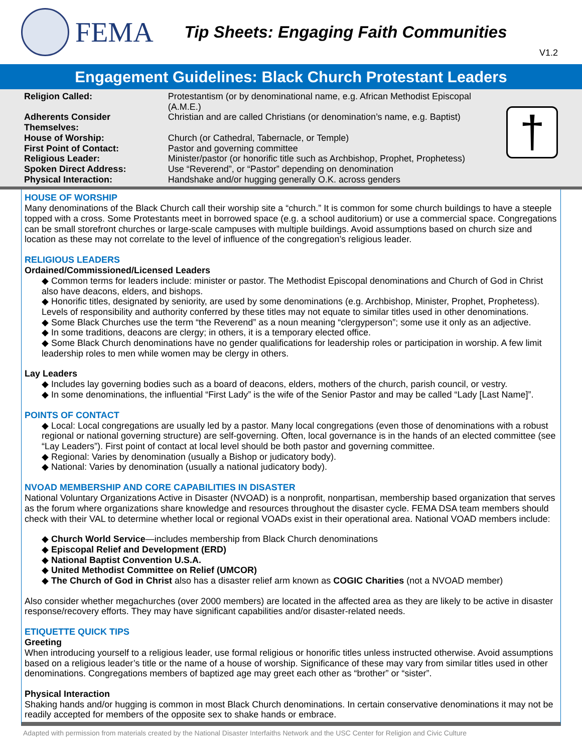FEMA
Tip Sheets: Engaging Faith Communities
V1.2
Engagement Guidelines: Black Church Protestant Leaders
| Religion Called: | Protestantism (or by denominational name, e.g. African Methodist Episcopal (A.M.E.) |
| Adherents Consider Themselves: | Christian and are called Christians (or denomination’s name, e.g. Baptist) |
| House of Worship: | Church (or Cathedral, Tabernacle, or Temple) |
| First Point of Contact: | Pastor and governing committee |
| Religious Leader: | Minister/pastor (or honorific title such as Archbishop, Prophet, Prophetess) |
| Spoken Direct Address: | Use “Reverend”, or “Pastor” depending on denomination |
| Physical Interaction: | Handshake and/or hugging generally O.K. across genders |
†
HOUSE OF WORSHIP
Many denominations of the Black Church call their worship site a “church.” It is common for some church buildings to have a steeple topped with a cross. Some Protestants meet in borrowed space (e.g. a school auditorium) or use a commercial space. Congregations can be small storefront churches or large-scale campuses with multiple buildings. Avoid assumptions based on church size and location as these may not correlate to the level of influence of the congregation’s religious leader.
RELIGIOUS LEADERS
Ordained/Commissioned/Licensed Leaders
◆ Common terms for leaders include: minister or pastor. The Methodist Episcopal denominations and Church of God in Christ also have deacons, elders, and bishops.
◆ Honorific titles, designated by seniority, are used by some denominations (e.g. Archbishop, Minister, Prophet, Prophetess). Levels of responsibility and authority conferred by these titles may not equate to similar titles used in other denominations.
◆ Some Black Churches use the term “the Reverend” as a noun meaning “clergyperson”; some use it only as an adjective.
◆ In some traditions, deacons are clergy; in others, it is a temporary elected office.
◆ Some Black Church denominations have no gender qualifications for leadership roles or participation in worship. A few limit leadership roles to men while women may be clergy in others.
Lay Leaders
◆ Includes lay governing bodies such as a board of deacons, elders, mothers of the church, parish council, or vestry.
◆ In some denominations, the influential “First Lady” is the wife of the Senior Pastor and may be called “Lady [Last Name]”.
POINTS OF CONTACT
◆ Local: Local congregations are usually led by a pastor. Many local congregations (even those of denominations with a robust regional or national governing structure) are self-governing. Often, local governance is in the hands of an elected committee (see “Lay Leaders”). First point of contact at local level should be both pastor and governing committee.
◆ Regional: Varies by denomination (usually a Bishop or judicatory body).
◆ National: Varies by denomination (usually a national judicatory body).
NVOAD MEMBERSHIP AND CORE CAPABILITIES IN DISASTER
National Voluntary Organizations Active in Disaster (NVOAD) is a nonprofit, nonpartisan, membership based organization that serves as the forum where organizations share knowledge and resources throughout the disaster cycle. FEMA DSA team members should check with their VAL to determine whether local or regional VOADs exist in their operational area. National VOAD members include:
◆ Church World Service—includes membership from Black Church denominations
◆ Episcopal Relief and Development (ERD)
◆ National Baptist Convention U.S.A.
◆ United Methodist Committee on Relief (UMCOR)
◆ The Church of God in Christ also has a disaster relief arm known as COGIC Charities (not a NVOAD member)
Also consider whether megachurches (over 2000 members) are located in the affected area as they are likely to be active in disaster response/recovery efforts. They may have significant capabilities and/or disaster-related needs.
ETIQUETTE QUICK TIPS
Greeting
When introducing yourself to a religious leader, use formal religious or honorific titles unless instructed otherwise. Avoid assumptions based on a religious leader’s title or the name of a house of worship. Significance of these may vary from similar titles used in other denominations. Congregations members of baptized age may greet each other as “brother” or “sister”.
Physical Interaction
Shaking hands and/or hugging is common in most Black Church denominations. In certain conservative denominations it may not be readily accepted for members of the opposite sex to shake hands or embrace.
Adapted with permission from materials created by the National Disaster Interfaiths Network and the USC Center for Religion and Civic Culture